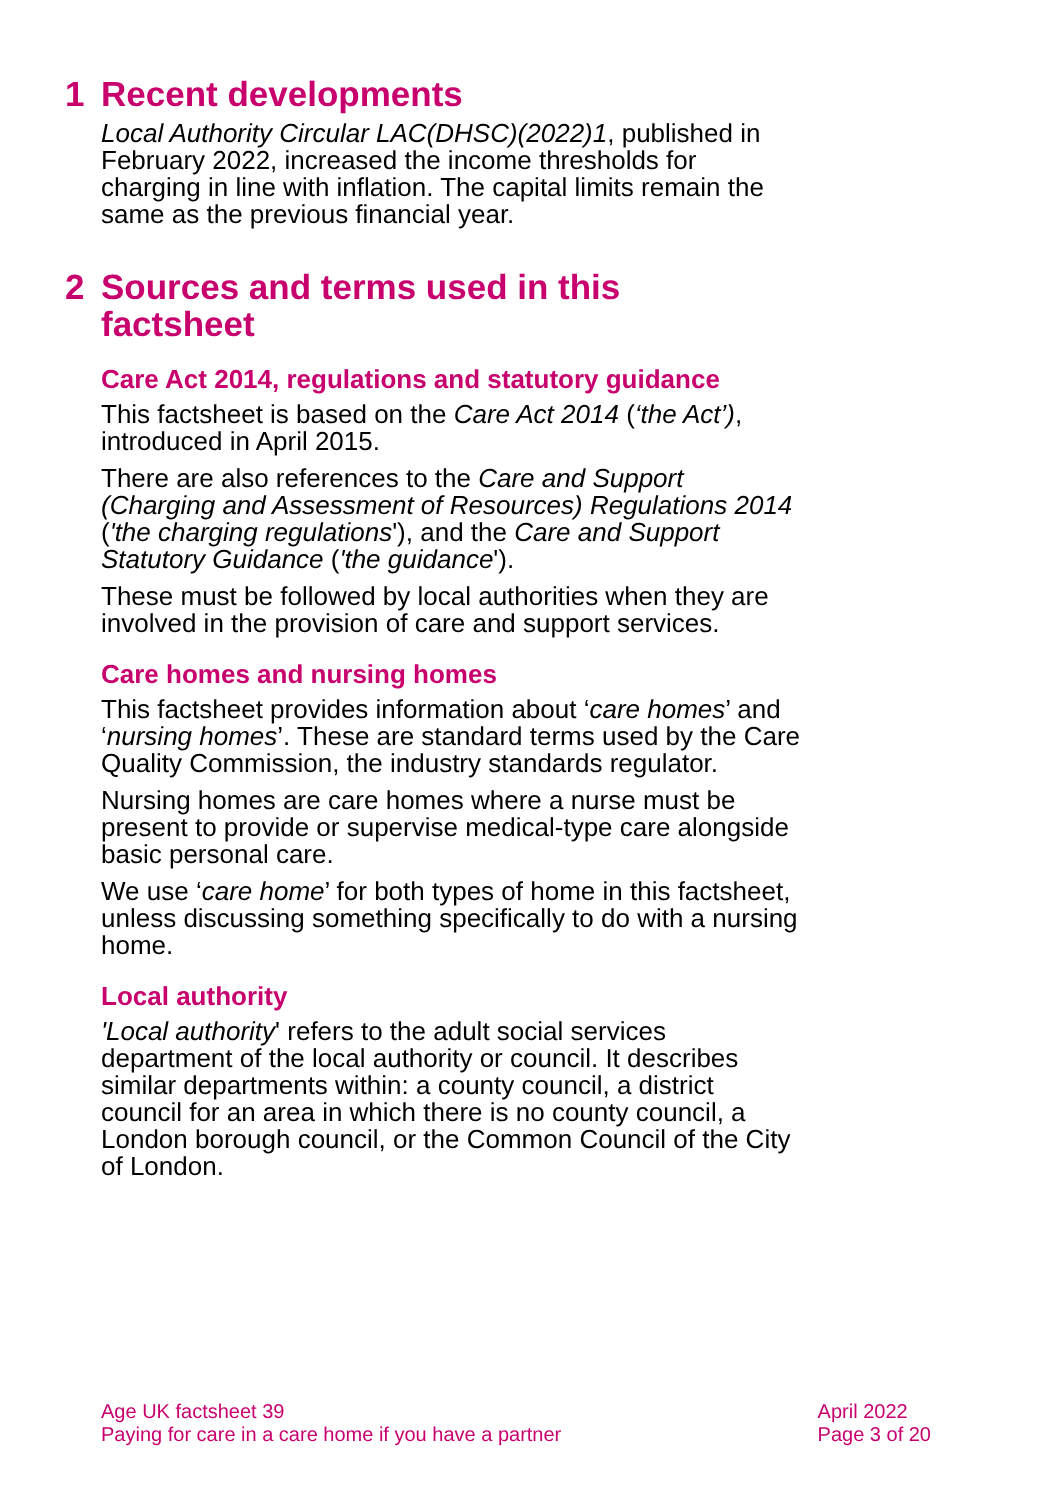1 Recent developments
Local Authority Circular LAC(DHSC)(2022)1, published in February 2022, increased the income thresholds for charging in line with inflation. The capital limits remain the same as the previous financial year.
2 Sources and terms used in this
factsheet
Care Act 2014, regulations and statutory guidance
This factsheet is based on the Care Act 2014 (‘the Act’), introduced in April 2015.
There are also references to the Care and Support (Charging and Assessment of Resources) Regulations 2014 ('the charging regulations'), and the Care and Support Statutory Guidance ('the guidance').
These must be followed by local authorities when they are involved in the provision of care and support services.
Care homes and nursing homes
This factsheet provides information about ‘care homes’ and ‘nursing homes’. These are standard terms used by the Care Quality Commission, the industry standards regulator.
Nursing homes are care homes where a nurse must be present to provide or supervise medical-type care alongside basic personal care.
We use ‘care home’ for both types of home in this factsheet, unless discussing something specifically to do with a nursing home.
Local authority
'Local authority' refers to the adult social services department of the local authority or council. It describes similar departments within: a county council, a district council for an area in which there is no county council, a London borough council, or the Common Council of the City of London.
Age UK factsheet 39
Paying for care in a care home if you have a partner
April 2022
Page 3 of 20